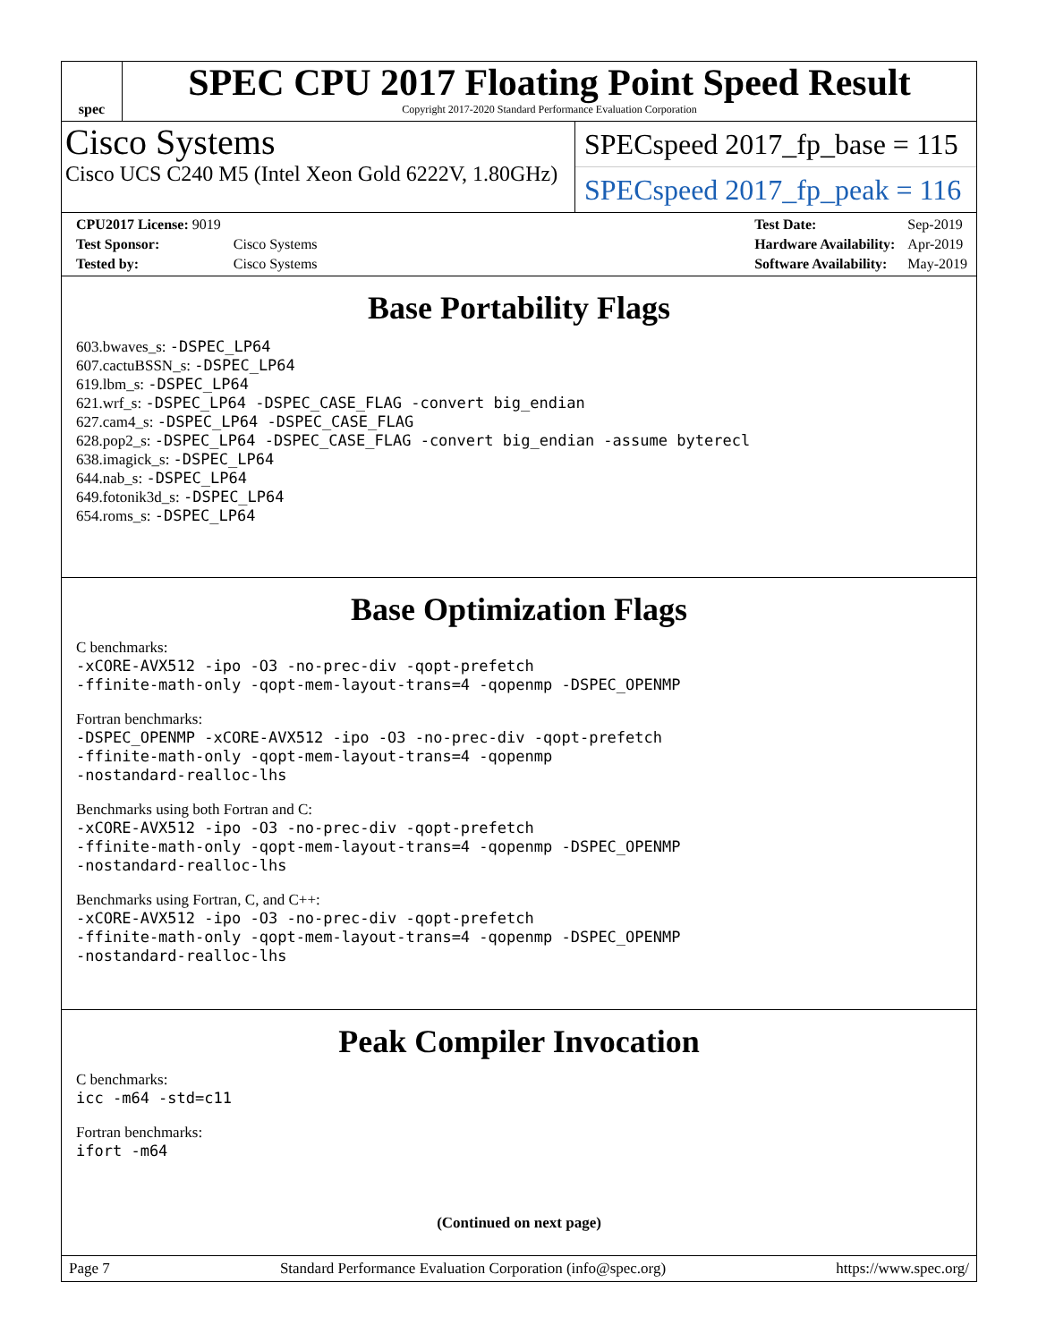spec
SPEC CPU 2017 Floating Point Speed Result
Copyright 2017-2020 Standard Performance Evaluation Corporation
Cisco Systems
Cisco UCS C240 M5 (Intel Xeon Gold 6222V, 1.80GHz)
SPECspeed 2017_fp_base = 115
SPECspeed 2017_fp_peak = 116
| CPU2017 License: 9019 | |
| Test Sponsor: | Cisco Systems |
| Tested by: | Cisco Systems |
| Test Date: | Sep-2019 |
| Hardware Availability: | Apr-2019 |
| Software Availability: | May-2019 |
Base Portability Flags
603.bwaves_s: -DSPEC_LP64
607.cactuBSSN_s: -DSPEC_LP64
619.lbm_s: -DSPEC_LP64
621.wrf_s: -DSPEC_LP64 -DSPEC_CASE_FLAG -convert big_endian
627.cam4_s: -DSPEC_LP64 -DSPEC_CASE_FLAG
628.pop2_s: -DSPEC_LP64 -DSPEC_CASE_FLAG -convert big_endian -assume byterecl
638.imagick_s: -DSPEC_LP64
644.nab_s: -DSPEC_LP64
649.fotonik3d_s: -DSPEC_LP64
654.roms_s: -DSPEC_LP64
Base Optimization Flags
C benchmarks:
-xCORE-AVX512 -ipo -O3 -no-prec-div -qopt-prefetch
-ffinite-math-only -qopt-mem-layout-trans=4 -qopenmp -DSPEC_OPENMP
Fortran benchmarks:
-DSPEC_OPENMP -xCORE-AVX512 -ipo -O3 -no-prec-div -qopt-prefetch
-ffinite-math-only -qopt-mem-layout-trans=4 -qopenmp
-nostandard-realloc-lhs
Benchmarks using both Fortran and C:
-xCORE-AVX512 -ipo -O3 -no-prec-div -qopt-prefetch
-ffinite-math-only -qopt-mem-layout-trans=4 -qopenmp -DSPEC_OPENMP
-nostandard-realloc-lhs
Benchmarks using Fortran, C, and C++:
-xCORE-AVX512 -ipo -O3 -no-prec-div -qopt-prefetch
-ffinite-math-only -qopt-mem-layout-trans=4 -qopenmp -DSPEC_OPENMP
-nostandard-realloc-lhs
Peak Compiler Invocation
C benchmarks:
icc -m64 -std=c11
Fortran benchmarks:
ifort -m64
(Continued on next page)
Page 7 Standard Performance Evaluation Corporation (info@spec.org) https://www.spec.org/